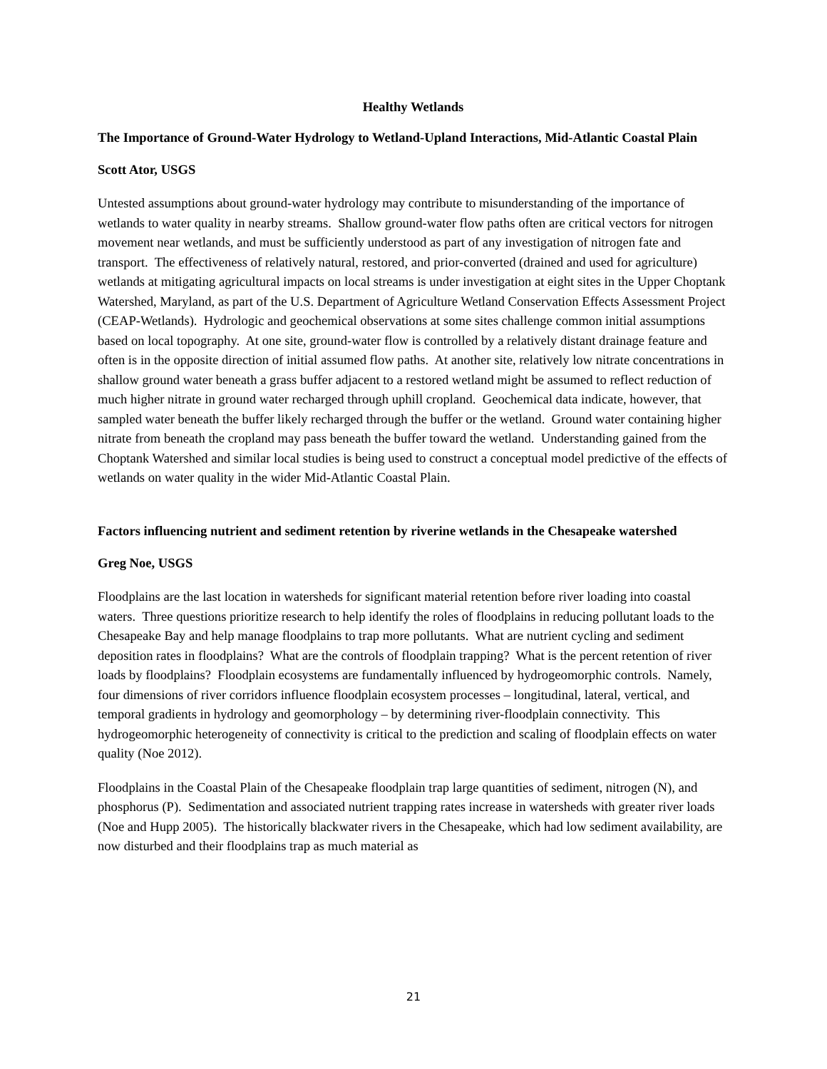Healthy Wetlands
The Importance of Ground-Water Hydrology to Wetland-Upland Interactions, Mid-Atlantic Coastal Plain
Scott Ator, USGS
Untested assumptions about ground-water hydrology may contribute to misunderstanding of the importance of wetlands to water quality in nearby streams. Shallow ground-water flow paths often are critical vectors for nitrogen movement near wetlands, and must be sufficiently understood as part of any investigation of nitrogen fate and transport. The effectiveness of relatively natural, restored, and prior-converted (drained and used for agriculture) wetlands at mitigating agricultural impacts on local streams is under investigation at eight sites in the Upper Choptank Watershed, Maryland, as part of the U.S. Department of Agriculture Wetland Conservation Effects Assessment Project (CEAP-Wetlands). Hydrologic and geochemical observations at some sites challenge common initial assumptions based on local topography. At one site, ground-water flow is controlled by a relatively distant drainage feature and often is in the opposite direction of initial assumed flow paths. At another site, relatively low nitrate concentrations in shallow ground water beneath a grass buffer adjacent to a restored wetland might be assumed to reflect reduction of much higher nitrate in ground water recharged through uphill cropland. Geochemical data indicate, however, that sampled water beneath the buffer likely recharged through the buffer or the wetland. Ground water containing higher nitrate from beneath the cropland may pass beneath the buffer toward the wetland. Understanding gained from the Choptank Watershed and similar local studies is being used to construct a conceptual model predictive of the effects of wetlands on water quality in the wider Mid-Atlantic Coastal Plain.
Factors influencing nutrient and sediment retention by riverine wetlands in the Chesapeake watershed
Greg Noe, USGS
Floodplains are the last location in watersheds for significant material retention before river loading into coastal waters. Three questions prioritize research to help identify the roles of floodplains in reducing pollutant loads to the Chesapeake Bay and help manage floodplains to trap more pollutants. What are nutrient cycling and sediment deposition rates in floodplains? What are the controls of floodplain trapping? What is the percent retention of river loads by floodplains? Floodplain ecosystems are fundamentally influenced by hydrogeomorphic controls. Namely, four dimensions of river corridors influence floodplain ecosystem processes – longitudinal, lateral, vertical, and temporal gradients in hydrology and geomorphology – by determining river-floodplain connectivity. This hydrogeomorphic heterogeneity of connectivity is critical to the prediction and scaling of floodplain effects on water quality (Noe 2012).
Floodplains in the Coastal Plain of the Chesapeake floodplain trap large quantities of sediment, nitrogen (N), and phosphorus (P). Sedimentation and associated nutrient trapping rates increase in watersheds with greater river loads (Noe and Hupp 2005). The historically blackwater rivers in the Chesapeake, which had low sediment availability, are now disturbed and their floodplains trap as much material as
21